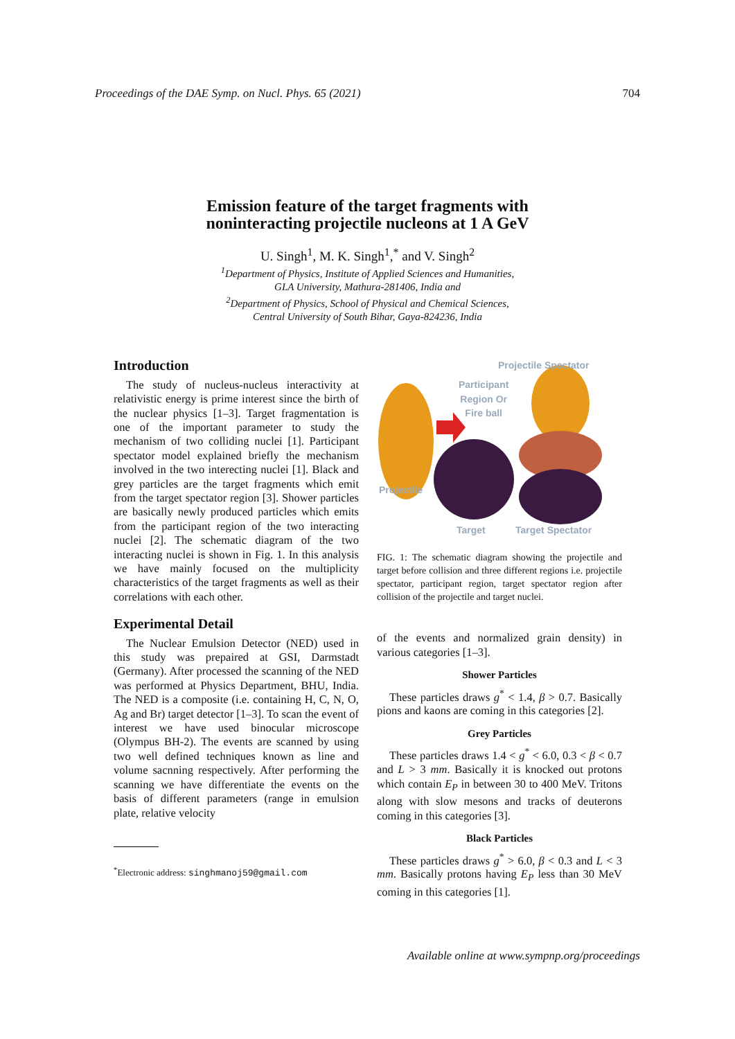Proceedings of the DAE Symp. on Nucl. Phys. 65 (2021) 704
Emission feature of the target fragments with
noninteracting projectile nucleons at 1 A GeV
U. Singh<sup>1</sup>, M. K. Singh<sup>1</sup>,<sup>*</sup> and V. Singh<sup>2</sup>
<sup>1</sup> Department of Physics, Institute of Applied Sciences and Humanities,
GLA University, Mathura-281406, India and
<sup>2</sup> Department of Physics, School of Physical and Chemical Sciences,
Central University of South Bihar, Gaya-824236, India
Introduction
The study of nucleus-nucleus interactivity at relativistic energy is prime interest since the birth of the nuclear physics [1–3]. Target fragmentation is one of the important parameter to study the mechanism of two colliding nuclei [1]. Participant spectator model explained briefly the mechanism involved in the two interecting nuclei [1]. Black and grey particles are the target fragments which emit from the target spectator region [3]. Shower particles are basically newly produced particles which emits from the participant region of the two interacting nuclei [2]. The schematic diagram of the two interacting nuclei is shown in Fig. 1. In this analysis we have mainly focused on the multiplicity characteristics of the target fragments as well as their correlations with each other.
Experimental Detail
The Nuclear Emulsion Detector (NED) used in this study was prepaired at GSI, Darmstadt (Germany). After processed the scanning of the NED was performed at Physics Department, BHU, India. The NED is a composite (i.e. containing H, C, N, O, Ag and Br) target detector [1–3]. To scan the event of interest we have used binocular microscope (Olympus BH-2). The events are scanned by using two well defined techniques known as line and volume sacnning respectively. After performing the scanning we have differentiate the events on the basis of different parameters (range in emulsion plate, relative velocity
<sup>*</sup> Electronic address: singhmanoj59@gmail.com
Projectile Spectator
Participant
Region Or
Fire ball
Projectile
Target Target Spectator
FIG. 1: The schematic diagram showing the projectile and target before collision and three different regions i.e. projectile spectator, participant region, target spectator region after collision of the projectile and target nuclei.
of the events and normalized grain density) in various categories [1–3].
Shower Particles
These particles draws g<sup>*</sup> < 1.4, β > 0.7. Basically pions and kaons are coming in this categories [2].
Grey Particles
These particles draws 1.4 < g<sup>*</sup> < 6.0, 0.3 < β < 0.7 and L > 3 mm. Basically it is knocked out protons which contain E<sub>P</sub> in between 30 to 400 MeV. Tritons along with slow mesons and tracks of deuterons coming in this categories [3].
Black Particles
These particles draws g<sup>*</sup> > 6.0, β < 0.3 and L < 3 mm. Basically protons having E<sub>P</sub> less than 30 MeV coming in this categories [1].
Available online at www.sympnp.org/proceedings